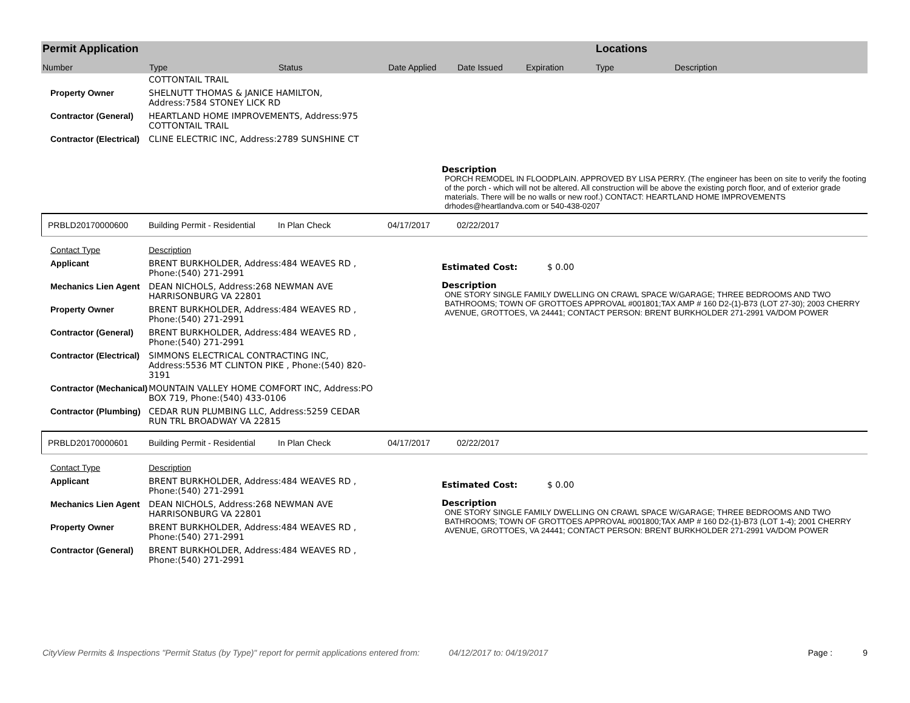Permit Application
Number Type Status Date Applied Date Issued Expiration
Locations
Type Description
| | COTTONTAIL TRAIL |
| Property Owner | SHELNUTT THOMAS & JANICE HAMILTON, Address:7584 STONEY LICK RD |
| Contractor (General) | HEARTLAND HOME IMPROVEMENTS, Address:975 COTTONTAIL TRAIL |
| Contractor (Electrical) | CLINE ELECTRIC INC, Address:2789 SUNSHINE CT |
Description
PORCH REMODEL IN FLOODPLAIN. APPROVED BY LISA PERRY. (The engineer has been on site to verify the footing of the porch - which will not be altered. All construction will be above the existing porch floor, and of exterior grade materials. There will be no walls or new roof.) CONTACT: HEARTLAND HOME IMPROVEMENTS drhodes@heartlandva.com or 540-438-0207
PRBLD20170000600 Building Permit - Residential In Plan Check 04/17/2017 02/22/2017
| Contact Type | Description |
| Applicant | BRENT BURKHOLDER, Address:484 WEAVES RD , Phone:(540) 271-2991 |
| Mechanics Lien Agent | DEAN NICHOLS, Address:268 NEWMAN AVE HARRISONBURG VA 22801 |
| Property Owner | BRENT BURKHOLDER, Address:484 WEAVES RD , Phone:(540) 271-2991 |
| Contractor (General) | BRENT BURKHOLDER, Address:484 WEAVES RD , Phone:(540) 271-2991 |
| Contractor (Electrical) | SIMMONS ELECTRICAL CONTRACTING INC, Address:5536 MT CLINTON PIKE , Phone:(540) 820-3191 |
| Contractor (Mechanical) | MOUNTAIN VALLEY HOME COMFORT INC, Address:PO BOX 719, Phone:(540) 433-0106 |
| Contractor (Plumbing) | CEDAR RUN PLUMBING LLC, Address:5259 CEDAR RUN TRL BROADWAY VA 22815 |
Estimated Cost: $ 0.00
Description
ONE STORY SINGLE FAMILY DWELLING ON CRAWL SPACE W/GARAGE; THREE BEDROOMS AND TWO BATHROOMS; TOWN OF GROTTOES APPROVAL #001801;TAX AMP # 160 D2-(1)-B73 (LOT 27-30); 2003 CHERRY AVENUE, GROTTOES, VA 24441; CONTACT PERSON: BRENT BURKHOLDER 271-2991 VA/DOM POWER
PRBLD20170000601 Building Permit - Residential In Plan Check 04/17/2017 02/22/2017
| Contact Type | Description |
| Applicant | BRENT BURKHOLDER, Address:484 WEAVES RD , Phone:(540) 271-2991 |
| Mechanics Lien Agent | DEAN NICHOLS, Address:268 NEWMAN AVE HARRISONBURG VA 22801 |
| Property Owner | BRENT BURKHOLDER, Address:484 WEAVES RD , Phone:(540) 271-2991 |
| Contractor (General) | BRENT BURKHOLDER, Address:484 WEAVES RD , Phone:(540) 271-2991 |
Estimated Cost: $ 0.00
Description
ONE STORY SINGLE FAMILY DWELLING ON CRAWL SPACE W/GARAGE; THREE BEDROOMS AND TWO BATHROOMS; TOWN OF GROTTOES APPROVAL #001800;TAX AMP # 160 D2-(1)-B73 (LOT 1-4); 2001 CHERRY AVENUE, GROTTOES, VA 24441; CONTACT PERSON: BRENT BURKHOLDER 271-2991 VA/DOM POWER
CityView Permits & Inspections "Permit Status (by Type)" report for permit applications entered from: 04/12/2017 to: 04/19/2017 Page : 9